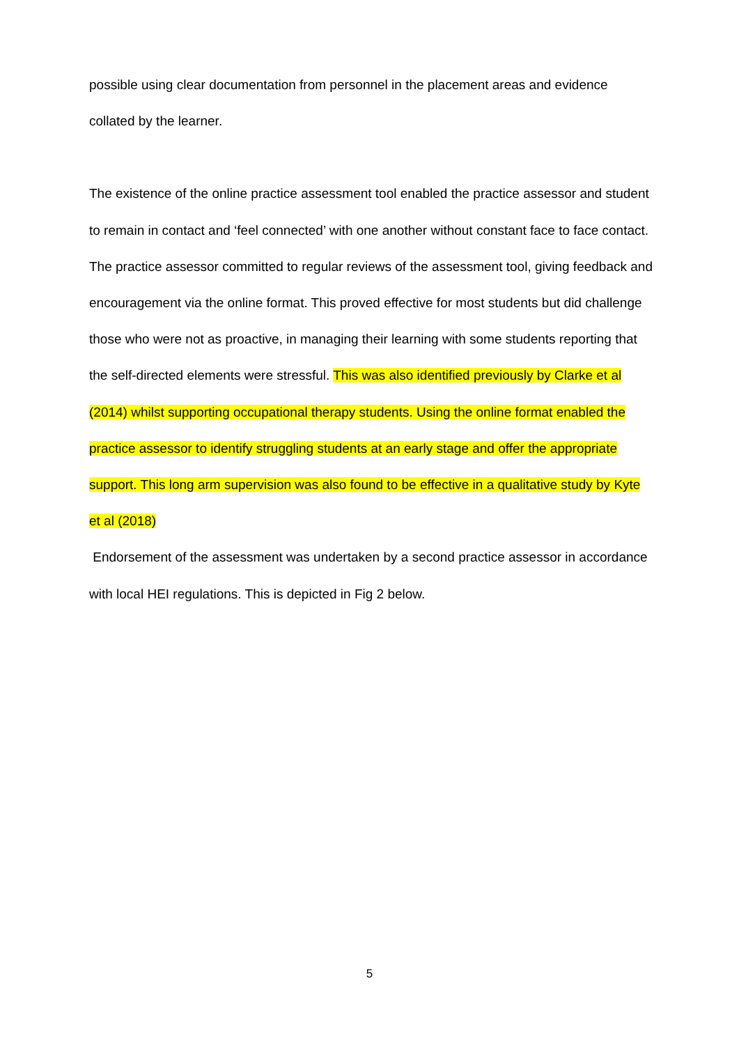possible using clear documentation from personnel in the placement areas and evidence
collated by the learner.
The existence of the online practice assessment tool enabled the practice assessor and student to remain in contact and ‘feel connected’ with one another without constant face to face contact. The practice assessor committed to regular reviews of the assessment tool, giving feedback and encouragement via the online format. This proved effective for most students but did challenge those who were not as proactive, in managing their learning with some students reporting that the self-directed elements were stressful. This was also identified previously by Clarke et al (2014) whilst supporting occupational therapy students. Using the online format enabled the practice assessor to identify struggling students at an early stage and offer the appropriate support. This long arm supervision was also found to be effective in a qualitative study by Kyte et al (2018)
Endorsement of the assessment was undertaken by a second practice assessor in accordance with local HEI regulations. This is depicted in Fig 2 below.
5